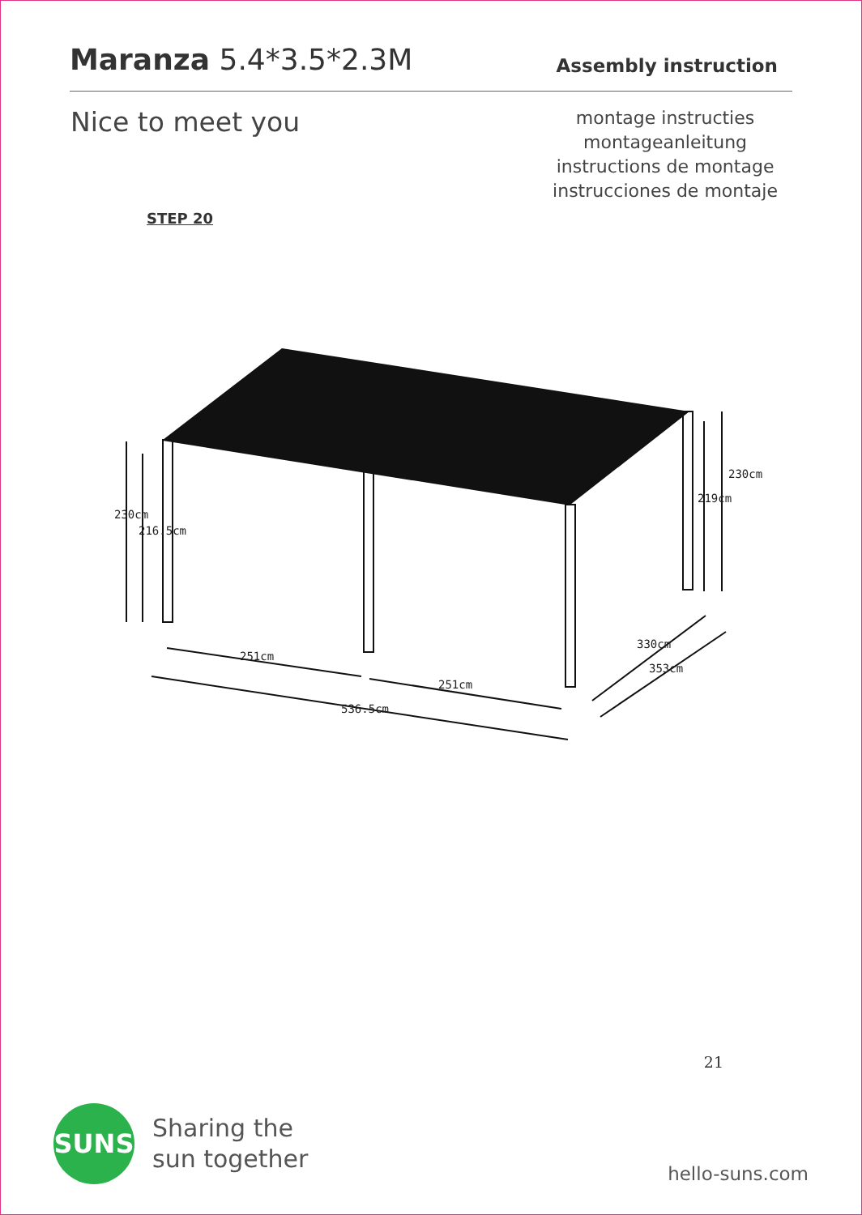Maranza 5.4*3.5*2.3M
Assembly instruction
Nice to meet you
montage instructies
montageanleitung
instructions de montage
instrucciones de montaje
STEP 20
230cm
216.5cm
251cm
251cm
536.5cm
330cm
353cm
219cm
230cm
21
SUNS
Sharing the
sun together
hello-suns.com